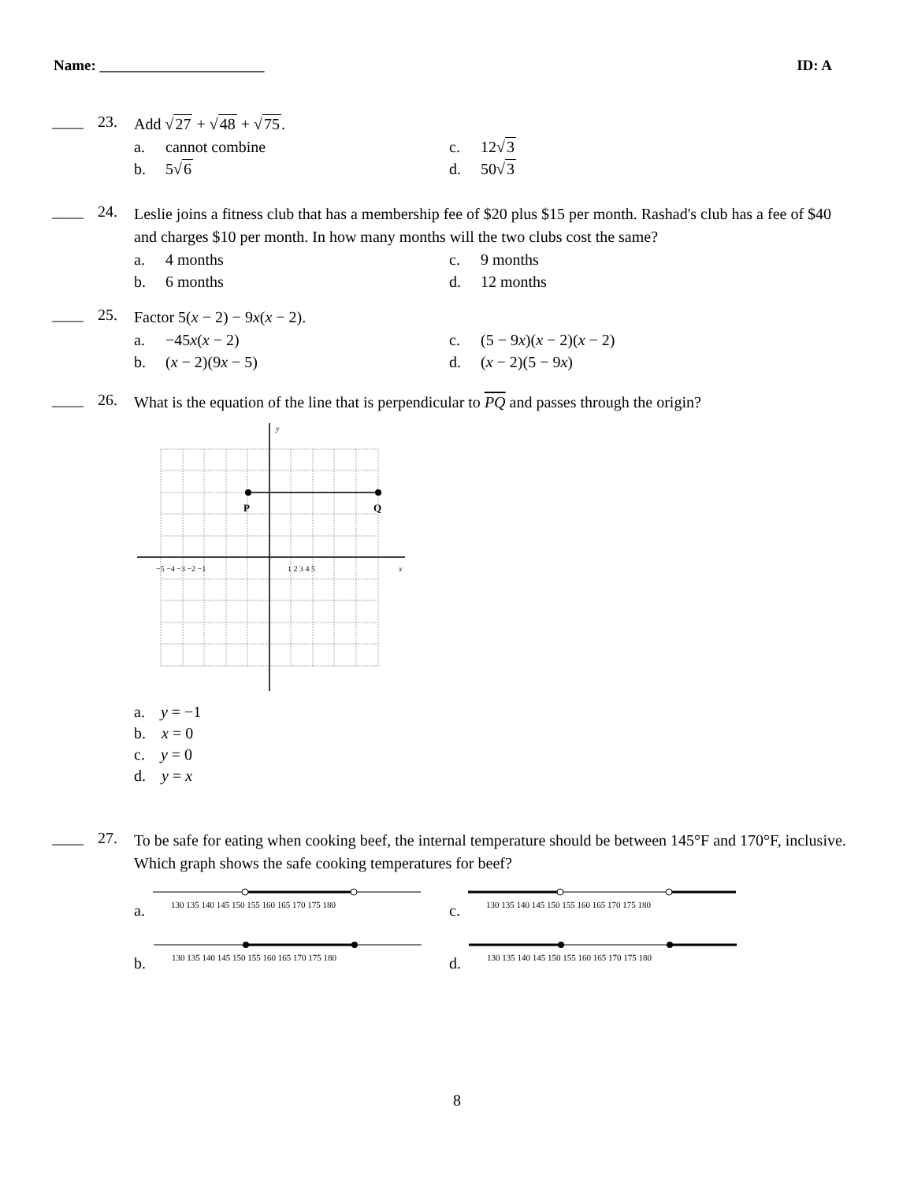Name: ______________________ ID: A
____ 23. Add √27 + √48 + √75.
a. cannot combine
c. 12√3
b. 5√6
d. 50√3
____ 24. Leslie joins a fitness club that has a membership fee of $20 plus $15 per month. Rashad's club has a fee of $40 and charges $10 per month. In how many months will the two clubs cost the same?
a. 4 months
c. 9 months
b. 6 months
d. 12 months
____ 25. Factor 5(x − 2) − 9x(x − 2).
a. −45x(x − 2)
c. (5 − 9x)(x − 2)(x − 2)
b. (x − 2)(9x − 5)
d. (x − 2)(5 − 9x)
____ 26. What is the equation of the line that is perpendicular to PQ and passes through the origin?
P
Q
y
x
−5 −4 −3 −2 −1
1 2 3 4 5
a. y = −1
b. x = 0
c. y = 0
d. y = x
____ 27. To be safe for eating when cooking beef, the internal temperature should be between 145°F and 170°F, inclusive. Which graph shows the safe cooking temperatures for beef?
a.
130 135 140 145 150 155 160 165 170 175 180
c.
130 135 140 145 150 155 160 165 170 175 180
b.
130 135 140 145 150 155 160 165 170 175 180
d.
130 135 140 145 150 155 160 165 170 175 180
8